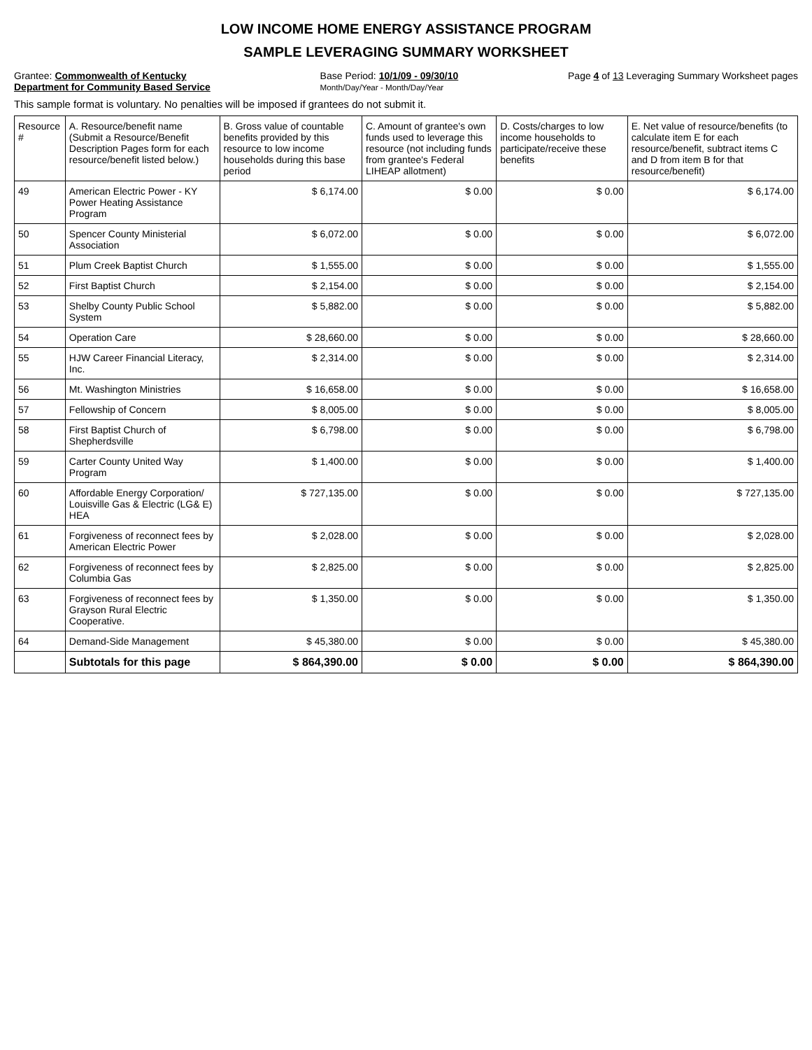LOW INCOME HOME ENERGY ASSISTANCE PROGRAM
SAMPLE LEVERAGING SUMMARY WORKSHEET
Grantee: Commonwealth of Kentucky
Department for Community Based Service
Base Period: 10/1/09 - 09/30/10
Month/Day/Year - Month/Day/Year
Page 4 of 13 Leveraging Summary Worksheet pages
This sample format is voluntary. No penalties will be imposed if grantees do not submit it.
| Resource # | A. Resource/benefit name (Submit a Resource/Benefit Description Pages form for each resource/benefit listed below.) | B. Gross value of countable benefits provided by this resource to low income households during this base period | C. Amount of grantee's own funds used to leverage this resource (not including funds from grantee's Federal LIHEAP allotment) | D. Costs/charges to low income households to participate/receive these benefits | E. Net value of resource/benefits (to calculate item E for each resource/benefit, subtract items C and D from item B for that resource/benefit) |
| --- | --- | --- | --- | --- | --- |
| 49 | American Electric Power - KY Power Heating Assistance Program | $ 6,174.00 | $ 0.00 | $ 0.00 | $ 6,174.00 |
| 50 | Spencer County Ministerial Association | $ 6,072.00 | $ 0.00 | $ 0.00 | $ 6,072.00 |
| 51 | Plum Creek Baptist Church | $ 1,555.00 | $ 0.00 | $ 0.00 | $ 1,555.00 |
| 52 | First Baptist Church | $ 2,154.00 | $ 0.00 | $ 0.00 | $ 2,154.00 |
| 53 | Shelby County Public School System | $ 5,882.00 | $ 0.00 | $ 0.00 | $ 5,882.00 |
| 54 | Operation Care | $ 28,660.00 | $ 0.00 | $ 0.00 | $ 28,660.00 |
| 55 | HJW Career Financial Literacy, Inc. | $ 2,314.00 | $ 0.00 | $ 0.00 | $ 2,314.00 |
| 56 | Mt. Washington Ministries | $ 16,658.00 | $ 0.00 | $ 0.00 | $ 16,658.00 |
| 57 | Fellowship of Concern | $ 8,005.00 | $ 0.00 | $ 0.00 | $ 8,005.00 |
| 58 | First Baptist Church of Shepherdsville | $ 6,798.00 | $ 0.00 | $ 0.00 | $ 6,798.00 |
| 59 | Carter County United Way Program | $ 1,400.00 | $ 0.00 | $ 0.00 | $ 1,400.00 |
| 60 | Affordable Energy Corporation/ Louisville Gas & Electric (LG& E) HEA | $ 727,135.00 | $ 0.00 | $ 0.00 | $ 727,135.00 |
| 61 | Forgiveness of reconnect fees by American Electric Power | $ 2,028.00 | $ 0.00 | $ 0.00 | $ 2,028.00 |
| 62 | Forgiveness of reconnect fees by Columbia Gas | $ 2,825.00 | $ 0.00 | $ 0.00 | $ 2,825.00 |
| 63 | Forgiveness of reconnect fees by Grayson Rural Electric Cooperative. | $ 1,350.00 | $ 0.00 | $ 0.00 | $ 1,350.00 |
| 64 | Demand-Side Management | $ 45,380.00 | $ 0.00 | $ 0.00 | $ 45,380.00 |
| | Subtotals for this page | $ 864,390.00 | $ 0.00 | $ 0.00 | $ 864,390.00 |